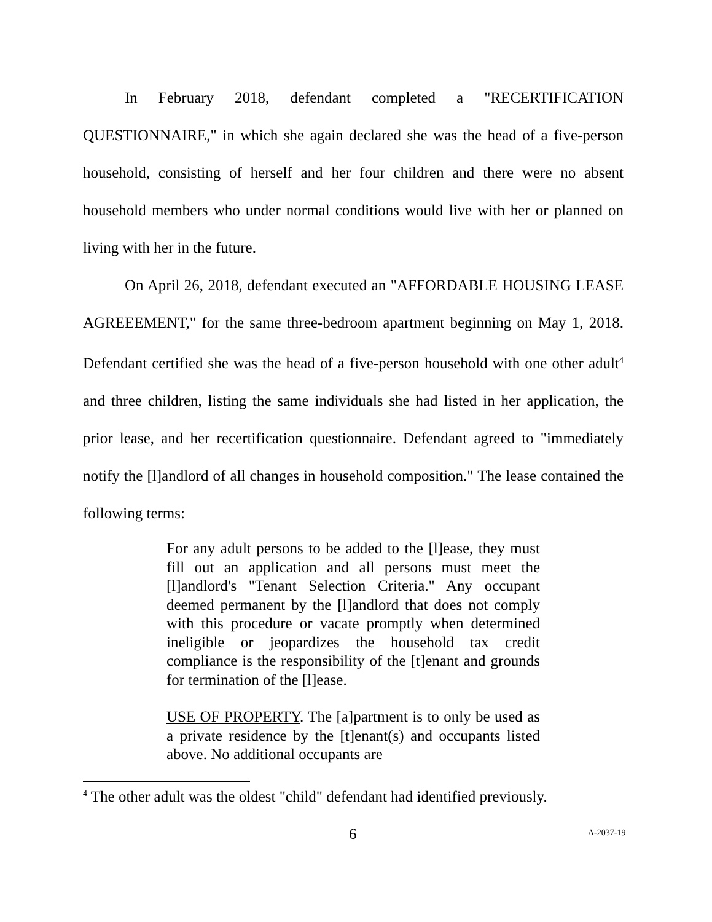In February 2018, defendant completed a "RECERTIFICATION QUESTIONNAIRE," in which she again declared she was the head of a five-person household, consisting of herself and her four children and there were no absent household members who under normal conditions would live with her or planned on living with her in the future.
On April 26, 2018, defendant executed an "AFFORDABLE HOUSING LEASE AGREEEMENT," for the same three-bedroom apartment beginning on May 1, 2018. Defendant certified she was the head of a five-person household with one other adult<sup>4</sup> and three children, listing the same individuals she had listed in her application, the prior lease, and her recertification questionnaire. Defendant agreed to "immediately notify the [l]andlord of all changes in household composition." The lease contained the following terms:
For any adult persons to be added to the [l]ease, they must fill out an application and all persons must meet the [l]andlord's "Tenant Selection Criteria." Any occupant deemed permanent by the [l]andlord that does not comply with this procedure or vacate promptly when determined ineligible or jeopardizes the household tax credit compliance is the responsibility of the [t]enant and grounds for termination of the [l]ease.
USE OF PROPERTY. The [a]partment is to only be used as a private residence by the [t]enant(s) and occupants listed above. No additional occupants are
<sup>4</sup> The other adult was the oldest "child" defendant had identified previously.
6 A-2037-19